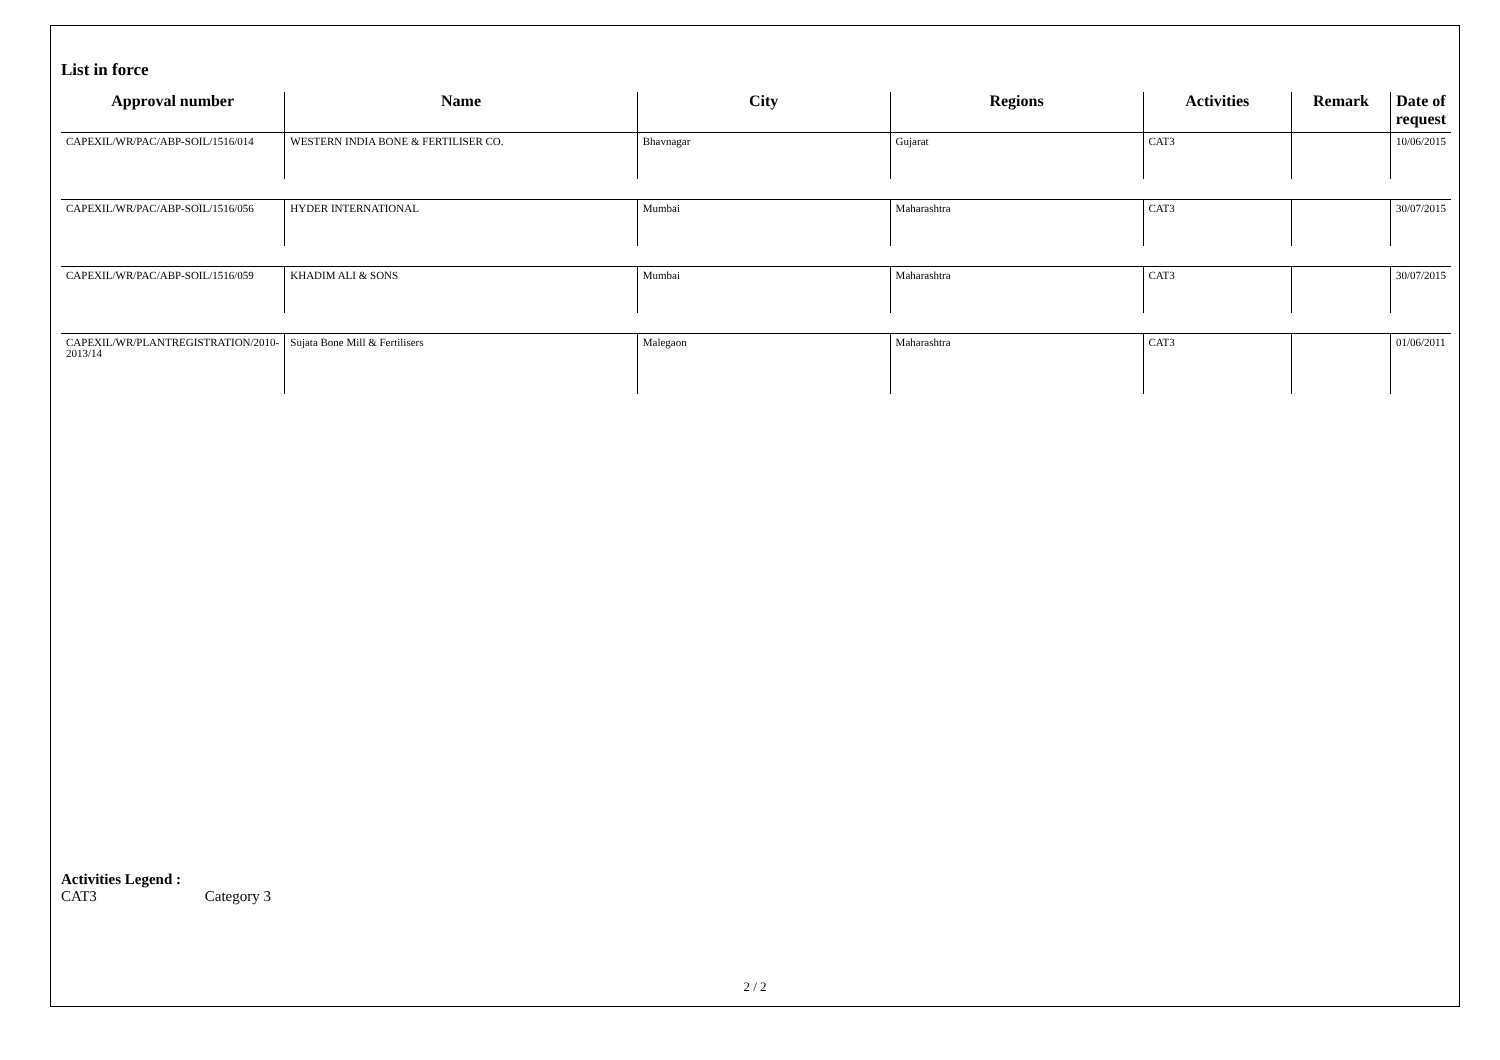List in force
| Approval number | Name | City | Regions | Activities | Remark | Date of request |
| --- | --- | --- | --- | --- | --- | --- |
| CAPEXIL/WR/PAC/ABP-SOIL/1516/014 | WESTERN INDIA BONE & FERTILISER CO. | Bhavnagar | Gujarat | CAT3 | | 10/06/2015 |
| CAPEXIL/WR/PAC/ABP-SOIL/1516/056 | HYDER INTERNATIONAL | Mumbai | Maharashtra | CAT3 | | 30/07/2015 |
| CAPEXIL/WR/PAC/ABP-SOIL/1516/059 | KHADIM ALI & SONS | Mumbai | Maharashtra | CAT3 | | 30/07/2015 |
| CAPEXIL/WR/PLANTREGISTRATION/2010-2013/14 | Sujata Bone Mill & Fertilisers | Malegaon | Maharashtra | CAT3 | | 01/06/2011 |
Activities Legend :
CAT3 Category 3
2 / 2